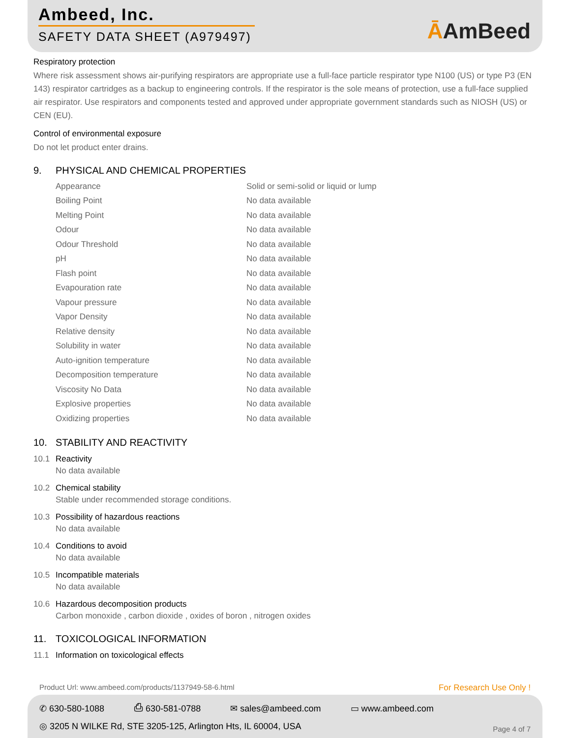Ambeed, Inc.
SAFETY DATA SHEET (A979497)
ĀAmBeed
Respiratory protection
Where risk assessment shows air-purifying respirators are appropriate use a full-face particle respirator type N100 (US) or type P3 (EN 143) respirator cartridges as a backup to engineering controls. If the respirator is the sole means of protection, use a full-face supplied air respirator. Use respirators and components tested and approved under appropriate government standards such as NIOSH (US) or CEN (EU).
Control of environmental exposure
Do not let product enter drains.
9. PHYSICAL AND CHEMICAL PROPERTIES
| Appearance | Solid or semi-solid or liquid or lump |
| Boiling Point | No data available |
| Melting Point | No data available |
| Odour | No data available |
| Odour Threshold | No data available |
| pH | No data available |
| Flash point | No data available |
| Evapouration rate | No data available |
| Vapour pressure | No data available |
| Vapor Density | No data available |
| Relative density | No data available |
| Solubility in water | No data available |
| Auto-ignition temperature | No data available |
| Decomposition temperature | No data available |
| Viscosity No Data | No data available |
| Explosive properties | No data available |
| Oxidizing properties | No data available |
10. STABILITY AND REACTIVITY
10.1 Reactivity
No data available
10.2 Chemical stability
Stable under recommended storage conditions.
10.3 Possibility of hazardous reactions
No data available
10.4 Conditions to avoid
No data available
10.5 Incompatible materials
No data available
10.6 Hazardous decomposition products
Carbon monoxide , carbon dioxide , oxides of boron , nitrogen oxides
11. TOXICOLOGICAL INFORMATION
11.1 Information on toxicological effects
Product Url: www.ambeed.com/products/1137949-58-6.html For Research Use Only !
✆ 630-580-1088 ⎙ 630-581-0788 ✉ sales@ambeed.com ▭ www.ambeed.com
◎ 3205 N WILKE Rd, STE 3205-125, Arlington Hts, IL 60004, USA
Page 4 of 7